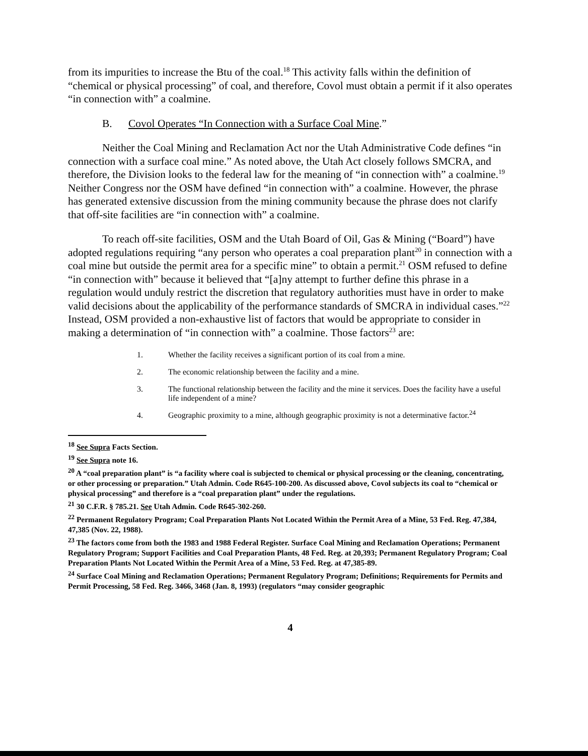from its impurities to increase the Btu of the coal.<sup>18</sup> This activity falls within the definition of “chemical or physical processing” of coal, and therefore, Covol must obtain a permit if it also operates “in connection with” a coalmine.
B. Covol Operates “In Connection with a Surface Coal Mine.”
Neither the Coal Mining and Reclamation Act nor the Utah Administrative Code defines “in connection with a surface coal mine.” As noted above, the Utah Act closely follows SMCRA, and therefore, the Division looks to the federal law for the meaning of “in connection with” a coalmine.<sup>19</sup> Neither Congress nor the OSM have defined “in connection with” a coalmine. However, the phrase has generated extensive discussion from the mining community because the phrase does not clarify that off-site facilities are “in connection with” a coalmine.
To reach off-site facilities, OSM and the Utah Board of Oil, Gas & Mining (“Board”) have adopted regulations requiring “any person who operates a coal preparation plant<sup>20</sup> in connection with a coal mine but outside the permit area for a specific mine” to obtain a permit.<sup>21</sup> OSM refused to define “in connection with” because it believed that “[a]ny attempt to further define this phrase in a regulation would unduly restrict the discretion that regulatory authorities must have in order to make valid decisions about the applicability of the performance standards of SMCRA in individual cases.”<sup>22</sup> Instead, OSM provided a non-exhaustive list of factors that would be appropriate to consider in making a determination of “in connection with” a coalmine. Those factors<sup>23</sup> are:
1. Whether the facility receives a significant portion of its coal from a mine.
2. The economic relationship between the facility and a mine.
3. The functional relationship between the facility and the mine it services. Does the facility have a useful life independent of a mine?
4. Geographic proximity to a mine, although geographic proximity is not a determinative factor.<sup>24</sup>
<sup>18</sup> See Supra Facts Section.
<sup>19</sup> See Supra note 16.
<sup>20</sup> A “coal preparation plant” is “a facility where coal is subjected to chemical or physical processing or the cleaning, concentrating, or other processing or preparation.” Utah Admin. Code R645-100-200. As discussed above, Covol subjects its coal to “chemical or physical processing” and therefore is a “coal preparation plant” under the regulations.
<sup>21</sup> 30 C.F.R. § 785.21. See Utah Admin. Code R645-302-260.
<sup>22</sup> Permanent Regulatory Program; Coal Preparation Plants Not Located Within the Permit Area of a Mine, 53 Fed. Reg. 47,384, 47,385 (Nov. 22, 1988).
<sup>23</sup> The factors come from both the 1983 and 1988 Federal Register. Surface Coal Mining and Reclamation Operations; Permanent Regulatory Program; Support Facilities and Coal Preparation Plants, 48 Fed. Reg. at 20,393; Permanent Regulatory Program; Coal Preparation Plants Not Located Within the Permit Area of a Mine, 53 Fed. Reg. at 47,385-89.
<sup>24</sup> Surface Coal Mining and Reclamation Operations; Permanent Regulatory Program; Definitions; Requirements for Permits and Permit Processing, 58 Fed. Reg. 3466, 3468 (Jan. 8, 1993) (regulators “may consider geographic
4